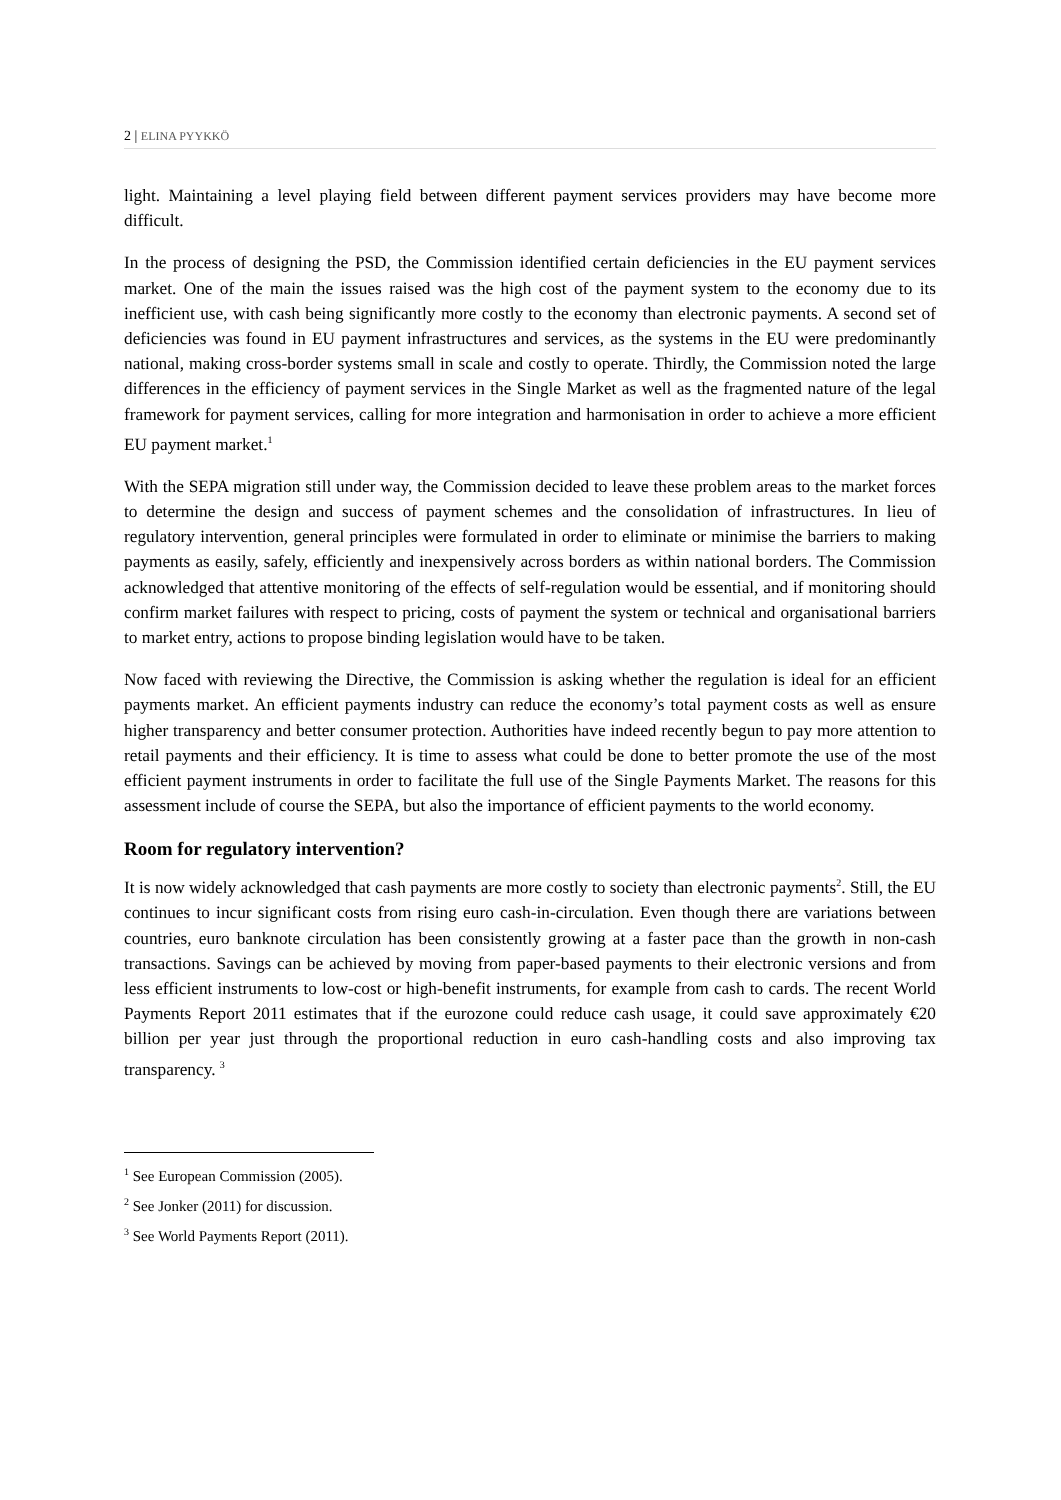2 | ELINA PYYKKÖ
light. Maintaining a level playing field between different payment services providers may have become more difficult.
In the process of designing the PSD, the Commission identified certain deficiencies in the EU payment services market. One of the main the issues raised was the high cost of the payment system to the economy due to its inefficient use, with cash being significantly more costly to the economy than electronic payments. A second set of deficiencies was found in EU payment infrastructures and services, as the systems in the EU were predominantly national, making cross-border systems small in scale and costly to operate. Thirdly, the Commission noted the large differences in the efficiency of payment services in the Single Market as well as the fragmented nature of the legal framework for payment services, calling for more integration and harmonisation in order to achieve a more efficient EU payment market.<sup>1</sup>
With the SEPA migration still under way, the Commission decided to leave these problem areas to the market forces to determine the design and success of payment schemes and the consolidation of infrastructures. In lieu of regulatory intervention, general principles were formulated in order to eliminate or minimise the barriers to making payments as easily, safely, efficiently and inexpensively across borders as within national borders. The Commission acknowledged that attentive monitoring of the effects of self-regulation would be essential, and if monitoring should confirm market failures with respect to pricing, costs of payment the system or technical and organisational barriers to market entry, actions to propose binding legislation would have to be taken.
Now faced with reviewing the Directive, the Commission is asking whether the regulation is ideal for an efficient payments market. An efficient payments industry can reduce the economy’s total payment costs as well as ensure higher transparency and better consumer protection. Authorities have indeed recently begun to pay more attention to retail payments and their efficiency. It is time to assess what could be done to better promote the use of the most efficient payment instruments in order to facilitate the full use of the Single Payments Market. The reasons for this assessment include of course the SEPA, but also the importance of efficient payments to the world economy.
Room for regulatory intervention?
It is now widely acknowledged that cash payments are more costly to society than electronic payments<sup>2</sup>. Still, the EU continues to incur significant costs from rising euro cash-in-circulation. Even though there are variations between countries, euro banknote circulation has been consistently growing at a faster pace than the growth in non-cash transactions. Savings can be achieved by moving from paper-based payments to their electronic versions and from less efficient instruments to low-cost or high-benefit instruments, for example from cash to cards. The recent World Payments Report 2011 estimates that if the eurozone could reduce cash usage, it could save approximately €20 billion per year just through the proportional reduction in euro cash-handling costs and also improving tax transparency. <sup>3</sup>
<sup>1</sup> See European Commission (2005).
<sup>2</sup> See Jonker (2011) for discussion.
<sup>3</sup> See World Payments Report (2011).